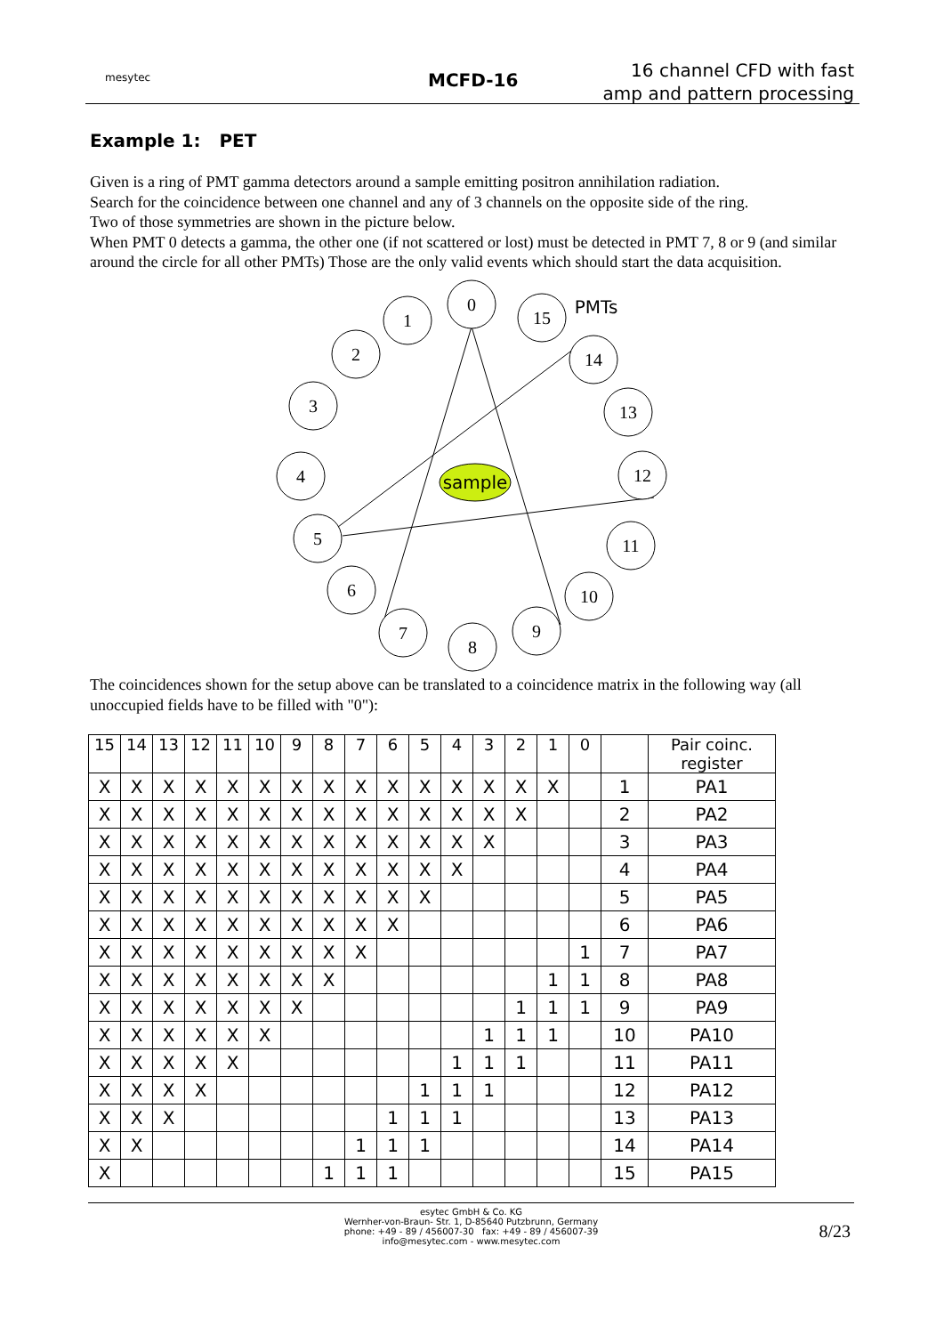mesytec MCFD-16
16 channel CFD with fast
amp and pattern processing
Example 1: PET
Given is a ring of PMT gamma detectors around a sample emitting positron annihilation radiation.
Search for the coincidence between one channel and any of 3 channels on the opposite side of the ring.
Two of those symmetries are shown in the picture below.
When PMT 0 detects a gamma, the other one (if not scattered or lost) must be detected in PMT 7, 8 or 9 (and similar around the circle for all other PMTs) Those are the only valid events which should start the data acquisition.
sample
0
1
2
3
4
5
6
7
8
9
10
11
12
13
14
15
PMTs
The coincidences shown for the setup above can be translated to a coincidence matrix in the following way (all unoccupied fields have to be filled with "0"):
| 15 | 14 | 13 | 12 | 11 | 10 | 9 | 8 | 7 | 6 | 5 | 4 | 3 | 2 | 1 | 0 | | Pair coinc. register |
| --- | --- | --- | --- | --- | --- | --- | --- | --- | --- | --- | --- | --- | --- | --- | --- | --- | --- |
| X | X | X | X | X | X | X | X | X | X | X | X | X | X | X | | 1 | PA1 |
| X | X | X | X | X | X | X | X | X | X | X | X | X | X | | | 2 | PA2 |
| X | X | X | X | X | X | X | X | X | X | X | X | X | | | | 3 | PA3 |
| X | X | X | X | X | X | X | X | X | X | X | X | | | | | 4 | PA4 |
| X | X | X | X | X | X | X | X | X | X | X | | | | | | 5 | PA5 |
| X | X | X | X | X | X | X | X | X | X | | | | | | | 6 | PA6 |
| X | X | X | X | X | X | X | X | X | | | | | | | 1 | 7 | PA7 |
| X | X | X | X | X | X | X | X | | | | | | | 1 | 1 | 8 | PA8 |
| X | X | X | X | X | X | X | | | | | | | 1 | 1 | 1 | 9 | PA9 |
| X | X | X | X | X | X | | | | | | | 1 | 1 | 1 | | 10 | PA10 |
| X | X | X | X | X | | | | | | | 1 | 1 | 1 | | | 11 | PA11 |
| X | X | X | X | | | | | | | 1 | 1 | 1 | | | | 12 | PA12 |
| X | X | X | | | | | | | 1 | 1 | 1 | | | | | 13 | PA13 |
| X | X | | | | | | | 1 | 1 | 1 | | | | | | 14 | PA14 |
| X | | | | | | | 1 | 1 | 1 | | | | | | | 15 | PA15 |
esytec GmbH & Co. KG
Wernher-von-Braun- Str. 1, D-85640 Putzbrunn, Germany
phone: +49 - 89 / 456007-30 fax: +49 - 89 / 456007-39
info@mesytec.com - www.mesytec.com
8/23